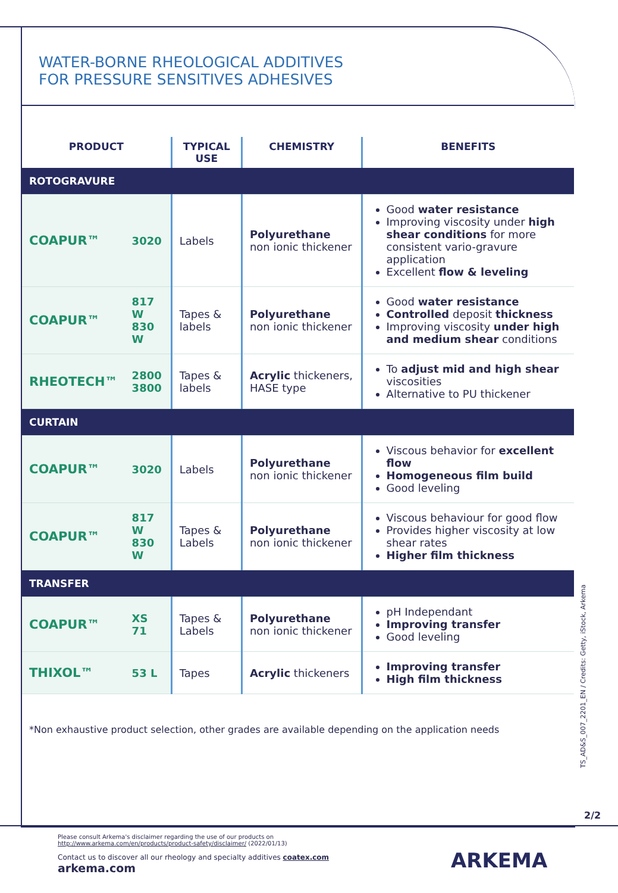WATER-BORNE RHEOLOGICAL ADDITIVES
FOR PRESSURE SENSITIVES ADHESIVES
| PRODUCT | | TYPICAL USE | CHEMISTRY | BENEFITS |
| --- | --- | --- | --- | --- |
| ROTOGRAVURE | | | | |
| COAPUR™ | 3020 | Labels | Polyurethane non ionic thickener | Good water resistance Improving viscosity under high shear conditions for more consistent vario-gravure application Excellent flow & leveling |
| COAPUR™ | 817 W 830 W | Tapes & labels | Polyurethane non ionic thickener | Good water resistance Controlled deposit thickness Improving viscosity under high and medium shear conditions |
| RHEOTECH™ | 2800 3800 | Tapes & labels | Acrylic thickeners, HASE type | To adjust mid and high shear viscosities Alternative to PU thickener |
| CURTAIN | | | | |
| COAPUR™ | 3020 | Labels | Polyurethane non ionic thickener | Viscous behavior for excellent flow Homogeneous film build Good leveling |
| COAPUR™ | 817 W 830 W | Tapes & Labels | Polyurethane non ionic thickener | Viscous behaviour for good flow Provides higher viscosity at low shear rates Higher film thickness |
| TRANSFER | | | | |
| COAPUR™ | XS 71 | Tapes & Labels | Polyurethane non ionic thickener | pH Independant Improving transfer Good leveling |
| THIXOL™ | 53 L | Tapes | Acrylic thickeners | Improving transfer High film thickness |
*Non exhaustive product selection, other grades are available depending on the application needs
TS_AD&S_007_2201_EN / Credits: Getty, iStock, Arkema
2/2
Please consult Arkema's disclaimer regarding the use of our products on
http://www.arkema.com/en/products/product-safety/disclaimer/ (2022/01/13)
Contact us to discover all our rheology and specialty additives coatex.com
arkema.com
ARKEMA